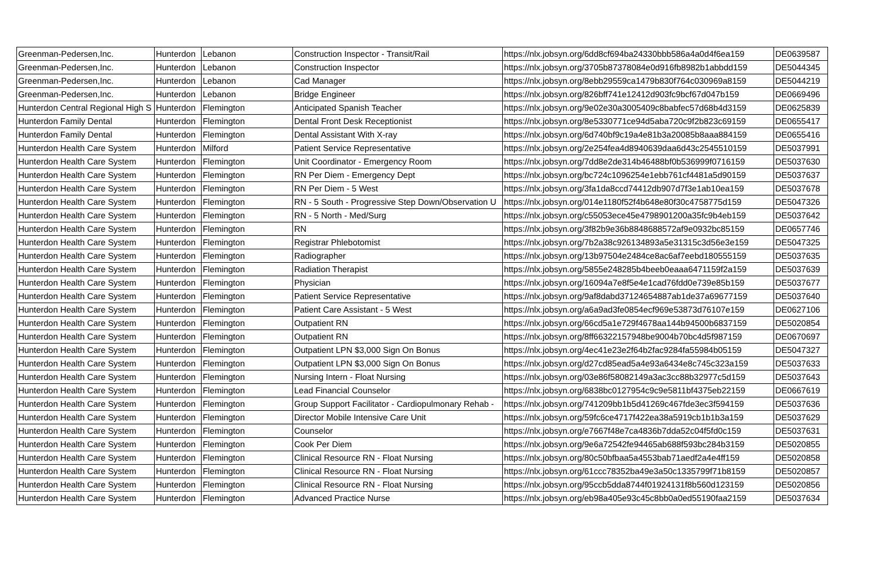| Greenman-Pedersen,Inc. | Hunterdon | Lebanon | Construction Inspector - Transit/Rail | https://nlx.jobsyn.org/6dd8cf694ba24330bbb586a4a0d4f6ea159 | DE0639587 |
| Greenman-Pedersen,Inc. | Hunterdon | Lebanon | Construction Inspector | https://nlx.jobsyn.org/3705b87378084e0d916fb8982b1abbdd159 | DE5044345 |
| Greenman-Pedersen,Inc. | Hunterdon | Lebanon | Cad Manager | https://nlx.jobsyn.org/8ebb29559ca1479b830f764c030969a8159 | DE5044219 |
| Greenman-Pedersen,Inc. | Hunterdon | Lebanon | Bridge Engineer | https://nlx.jobsyn.org/826bff741e12412d903fc9bcf67d047b159 | DE0669496 |
| Hunterdon Central Regional High S | Hunterdon | Flemington | Anticipated Spanish Teacher | https://nlx.jobsyn.org/9e02e30a3005409c8babfec57d68b4d3159 | DE0625839 |
| Hunterdon Family Dental | Hunterdon | Flemington | Dental Front Desk Receptionist | https://nlx.jobsyn.org/8e5330771ce94d5aba720c9f2b823c69159 | DE0655417 |
| Hunterdon Family Dental | Hunterdon | Flemington | Dental Assistant With X-ray | https://nlx.jobsyn.org/6d740bf9c19a4e81b3a20085b8aaa884159 | DE0655416 |
| Hunterdon Health Care System | Hunterdon | Milford | Patient Service Representative | https://nlx.jobsyn.org/2e254fea4d8940639daa6d43c2545510159 | DE5037991 |
| Hunterdon Health Care System | Hunterdon | Flemington | Unit Coordinator - Emergency Room | https://nlx.jobsyn.org/7dd8e2de314b46488bf0b536999f0716159 | DE5037630 |
| Hunterdon Health Care System | Hunterdon | Flemington | RN Per Diem - Emergency Dept | https://nlx.jobsyn.org/bc724c1096254e1ebb761cf4481a5d90159 | DE5037637 |
| Hunterdon Health Care System | Hunterdon | Flemington | RN Per Diem - 5 West | https://nlx.jobsyn.org/3fa1da8ccd74412db907d7f3e1ab10ea159 | DE5037678 |
| Hunterdon Health Care System | Hunterdon | Flemington | RN - 5 South - Progressive Step Down/Observation U | https://nlx.jobsyn.org/014e1180f52f4b648e80f30c4758775d159 | DE5047326 |
| Hunterdon Health Care System | Hunterdon | Flemington | RN - 5 North - Med/Surg | https://nlx.jobsyn.org/c55053ece45e4798901200a35fc9b4eb159 | DE5037642 |
| Hunterdon Health Care System | Hunterdon | Flemington | RN | https://nlx.jobsyn.org/3f82b9e36b8848688572af9e0932bc85159 | DE0657746 |
| Hunterdon Health Care System | Hunterdon | Flemington | Registrar Phlebotomist | https://nlx.jobsyn.org/7b2a38c926134893a5e31315c3d56e3e159 | DE5047325 |
| Hunterdon Health Care System | Hunterdon | Flemington | Radiographer | https://nlx.jobsyn.org/13b97504e2484ce8ac6af7eebd180555159 | DE5037635 |
| Hunterdon Health Care System | Hunterdon | Flemington | Radiation Therapist | https://nlx.jobsyn.org/5855e248285b4beeb0eaaa6471159f2a159 | DE5037639 |
| Hunterdon Health Care System | Hunterdon | Flemington | Physician | https://nlx.jobsyn.org/16094a7e8f5e4e1cad76fdd0e739e85b159 | DE5037677 |
| Hunterdon Health Care System | Hunterdon | Flemington | Patient Service Representative | https://nlx.jobsyn.org/9af8dabd37124654887ab1de37a69677159 | DE5037640 |
| Hunterdon Health Care System | Hunterdon | Flemington | Patient Care Assistant - 5 West | https://nlx.jobsyn.org/a6a9ad3fe0854ecf969e53873d76107e159 | DE0627106 |
| Hunterdon Health Care System | Hunterdon | Flemington | Outpatient RN | https://nlx.jobsyn.org/66cd5a1e729f4678aa144b94500b6837159 | DE5020854 |
| Hunterdon Health Care System | Hunterdon | Flemington | Outpatient RN | https://nlx.jobsyn.org/8ff66322157948be9004b70bc4d5f987159 | DE0670697 |
| Hunterdon Health Care System | Hunterdon | Flemington | Outpatient LPN $3,000 Sign On Bonus | https://nlx.jobsyn.org/4ec41e23e2f64b2fac9284fa55984b05159 | DE5047327 |
| Hunterdon Health Care System | Hunterdon | Flemington | Outpatient LPN $3,000 Sign On Bonus | https://nlx.jobsyn.org/d27cd85ead5a4e93a6434e8c745c323a159 | DE5037633 |
| Hunterdon Health Care System | Hunterdon | Flemington | Nursing Intern - Float Nursing | https://nlx.jobsyn.org/03e86f58082149a3ac3cc88b32977c5d159 | DE5037643 |
| Hunterdon Health Care System | Hunterdon | Flemington | Lead Financial Counselor | https://nlx.jobsyn.org/6838bc0127954c9c9e5811bf4375eb22159 | DE0667619 |
| Hunterdon Health Care System | Hunterdon | Flemington | Group Support Facilitator - Cardiopulmonary Rehab - | https://nlx.jobsyn.org/741209bb1b5d41269c467fde3ec3f594159 | DE5037636 |
| Hunterdon Health Care System | Hunterdon | Flemington | Director Mobile Intensive Care Unit | https://nlx.jobsyn.org/59fc6ce4717f422ea38a5919cb1b1b3a159 | DE5037629 |
| Hunterdon Health Care System | Hunterdon | Flemington | Counselor | https://nlx.jobsyn.org/e7667f48e7ca4836b7dda52c04f5fd0c159 | DE5037631 |
| Hunterdon Health Care System | Hunterdon | Flemington | Cook Per Diem | https://nlx.jobsyn.org/9e6a72542fe94465ab688f593bc284b3159 | DE5020855 |
| Hunterdon Health Care System | Hunterdon | Flemington | Clinical Resource RN - Float Nursing | https://nlx.jobsyn.org/80c50bfbaa5a4553bab71aedf2a4e4ff159 | DE5020858 |
| Hunterdon Health Care System | Hunterdon | Flemington | Clinical Resource RN - Float Nursing | https://nlx.jobsyn.org/61ccc78352ba49e3a50c1335799f71b8159 | DE5020857 |
| Hunterdon Health Care System | Hunterdon | Flemington | Clinical Resource RN - Float Nursing | https://nlx.jobsyn.org/95ccb5dda8744f01924131f8b560d123159 | DE5020856 |
| Hunterdon Health Care System | Hunterdon | Flemington | Advanced Practice Nurse | https://nlx.jobsyn.org/eb98a405e93c45c8bb0a0ed55190faa2159 | DE5037634 |